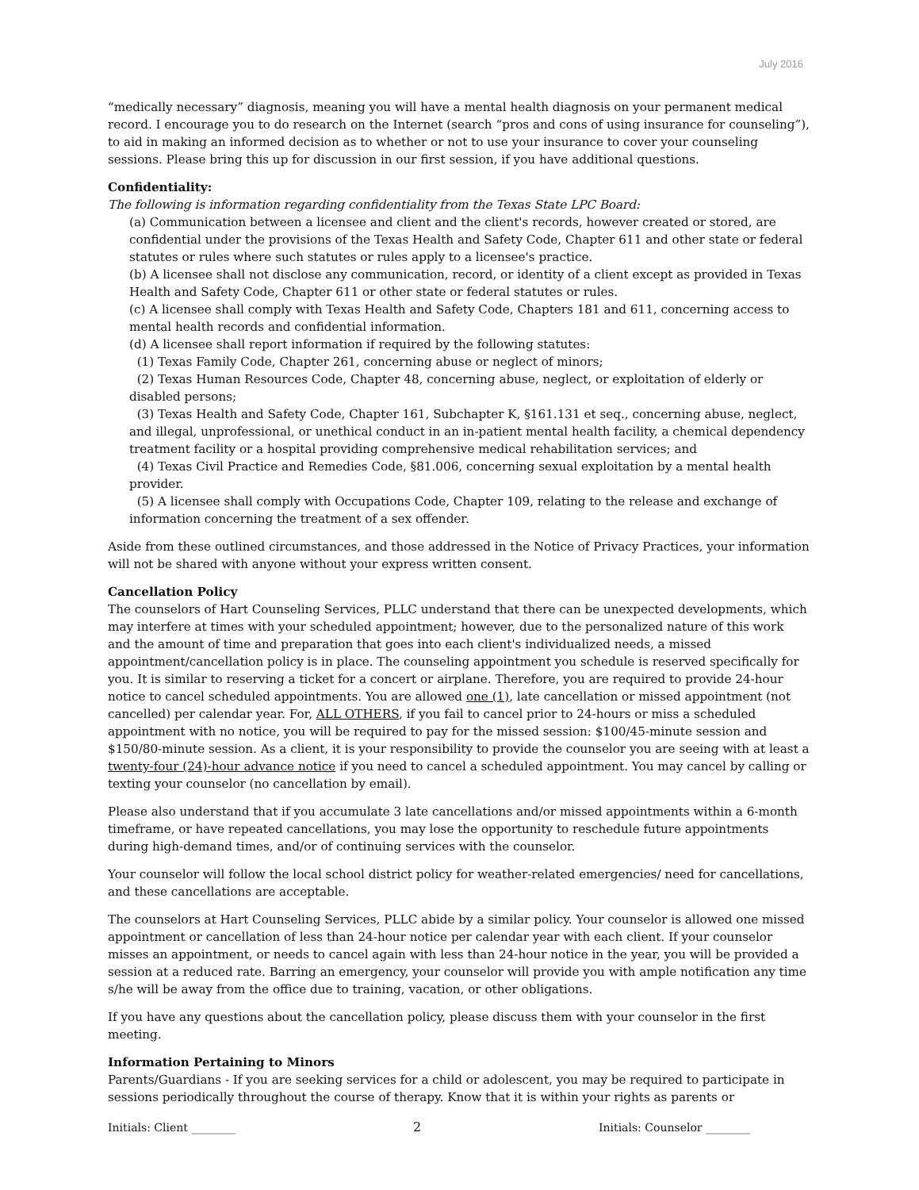July 2016
“medically necessary” diagnosis, meaning you will have a mental health diagnosis on your permanent medical record. I encourage you to do research on the Internet (search “pros and cons of using insurance for counseling”), to aid in making an informed decision as to whether or not to use your insurance to cover your counseling sessions. Please bring this up for discussion in our first session, if you have additional questions.
Confidentiality:
The following is information regarding confidentiality from the Texas State LPC Board:
(a) Communication between a licensee and client and the client's records, however created or stored, are confidential under the provisions of the Texas Health and Safety Code, Chapter 611 and other state or federal statutes or rules where such statutes or rules apply to a licensee's practice.
(b) A licensee shall not disclose any communication, record, or identity of a client except as provided in Texas Health and Safety Code, Chapter 611 or other state or federal statutes or rules.
(c) A licensee shall comply with Texas Health and Safety Code, Chapters 181 and 611, concerning access to mental health records and confidential information.
(d) A licensee shall report information if required by the following statutes:
(1) Texas Family Code, Chapter 261, concerning abuse or neglect of minors;
(2) Texas Human Resources Code, Chapter 48, concerning abuse, neglect, or exploitation of elderly or disabled persons;
(3) Texas Health and Safety Code, Chapter 161, Subchapter K, §161.131 et seq., concerning abuse, neglect, and illegal, unprofessional, or unethical conduct in an in-patient mental health facility, a chemical dependency treatment facility or a hospital providing comprehensive medical rehabilitation services; and
(4) Texas Civil Practice and Remedies Code, §81.006, concerning sexual exploitation by a mental health provider.
(5) A licensee shall comply with Occupations Code, Chapter 109, relating to the release and exchange of information concerning the treatment of a sex offender.
Aside from these outlined circumstances, and those addressed in the Notice of Privacy Practices, your information will not be shared with anyone without your express written consent.
Cancellation Policy
The counselors of Hart Counseling Services, PLLC understand that there can be unexpected developments, which may interfere at times with your scheduled appointment; however, due to the personalized nature of this work and the amount of time and preparation that goes into each client's individualized needs, a missed appointment/cancellation policy is in place. The counseling appointment you schedule is reserved specifically for you. It is similar to reserving a ticket for a concert or airplane. Therefore, you are required to provide 24-hour notice to cancel scheduled appointments. You are allowed one (1), late cancellation or missed appointment (not cancelled) per calendar year. For, ALL OTHERS, if you fail to cancel prior to 24-hours or miss a scheduled appointment with no notice, you will be required to pay for the missed session: $100/45-minute session and $150/80-minute session. As a client, it is your responsibility to provide the counselor you are seeing with at least a twenty-four (24)-hour advance notice if you need to cancel a scheduled appointment. You may cancel by calling or texting your counselor (no cancellation by email).
Please also understand that if you accumulate 3 late cancellations and/or missed appointments within a 6-month timeframe, or have repeated cancellations, you may lose the opportunity to reschedule future appointments during high-demand times, and/or of continuing services with the counselor.
Your counselor will follow the local school district policy for weather-related emergencies/ need for cancellations, and these cancellations are acceptable.
The counselors at Hart Counseling Services, PLLC abide by a similar policy. Your counselor is allowed one missed appointment or cancellation of less than 24-hour notice per calendar year with each client. If your counselor misses an appointment, or needs to cancel again with less than 24-hour notice in the year, you will be provided a session at a reduced rate. Barring an emergency, your counselor will provide you with ample notification any time s/he will be away from the office due to training, vacation, or other obligations.
If you have any questions about the cancellation policy, please discuss them with your counselor in the first meeting.
Information Pertaining to Minors
Parents/Guardians - If you are seeking services for a child or adolescent, you may be required to participate in sessions periodically throughout the course of therapy. Know that it is within your rights as parents or
Initials: Client ________ 2 Initials: Counselor ________